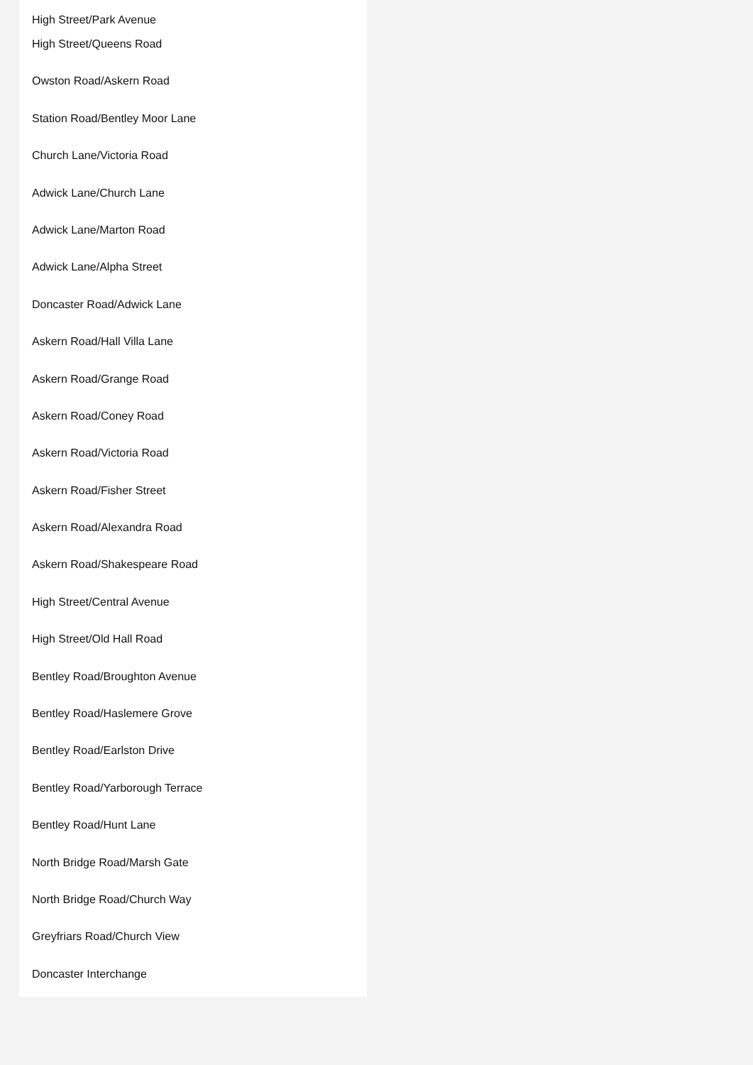High Street/Park Avenue
High Street/Queens Road
Owston Road/Askern Road
Station Road/Bentley Moor Lane
Church Lane/Victoria Road
Adwick Lane/Church Lane
Adwick Lane/Marton Road
Adwick Lane/Alpha Street
Doncaster Road/Adwick Lane
Askern Road/Hall Villa Lane
Askern Road/Grange Road
Askern Road/Coney Road
Askern Road/Victoria Road
Askern Road/Fisher Street
Askern Road/Alexandra Road
Askern Road/Shakespeare Road
High Street/Central Avenue
High Street/Old Hall Road
Bentley Road/Broughton Avenue
Bentley Road/Haslemere Grove
Bentley Road/Earlston Drive
Bentley Road/Yarborough Terrace
Bentley Road/Hunt Lane
North Bridge Road/Marsh Gate
North Bridge Road/Church Way
Greyfriars Road/Church View
Doncaster Interchange